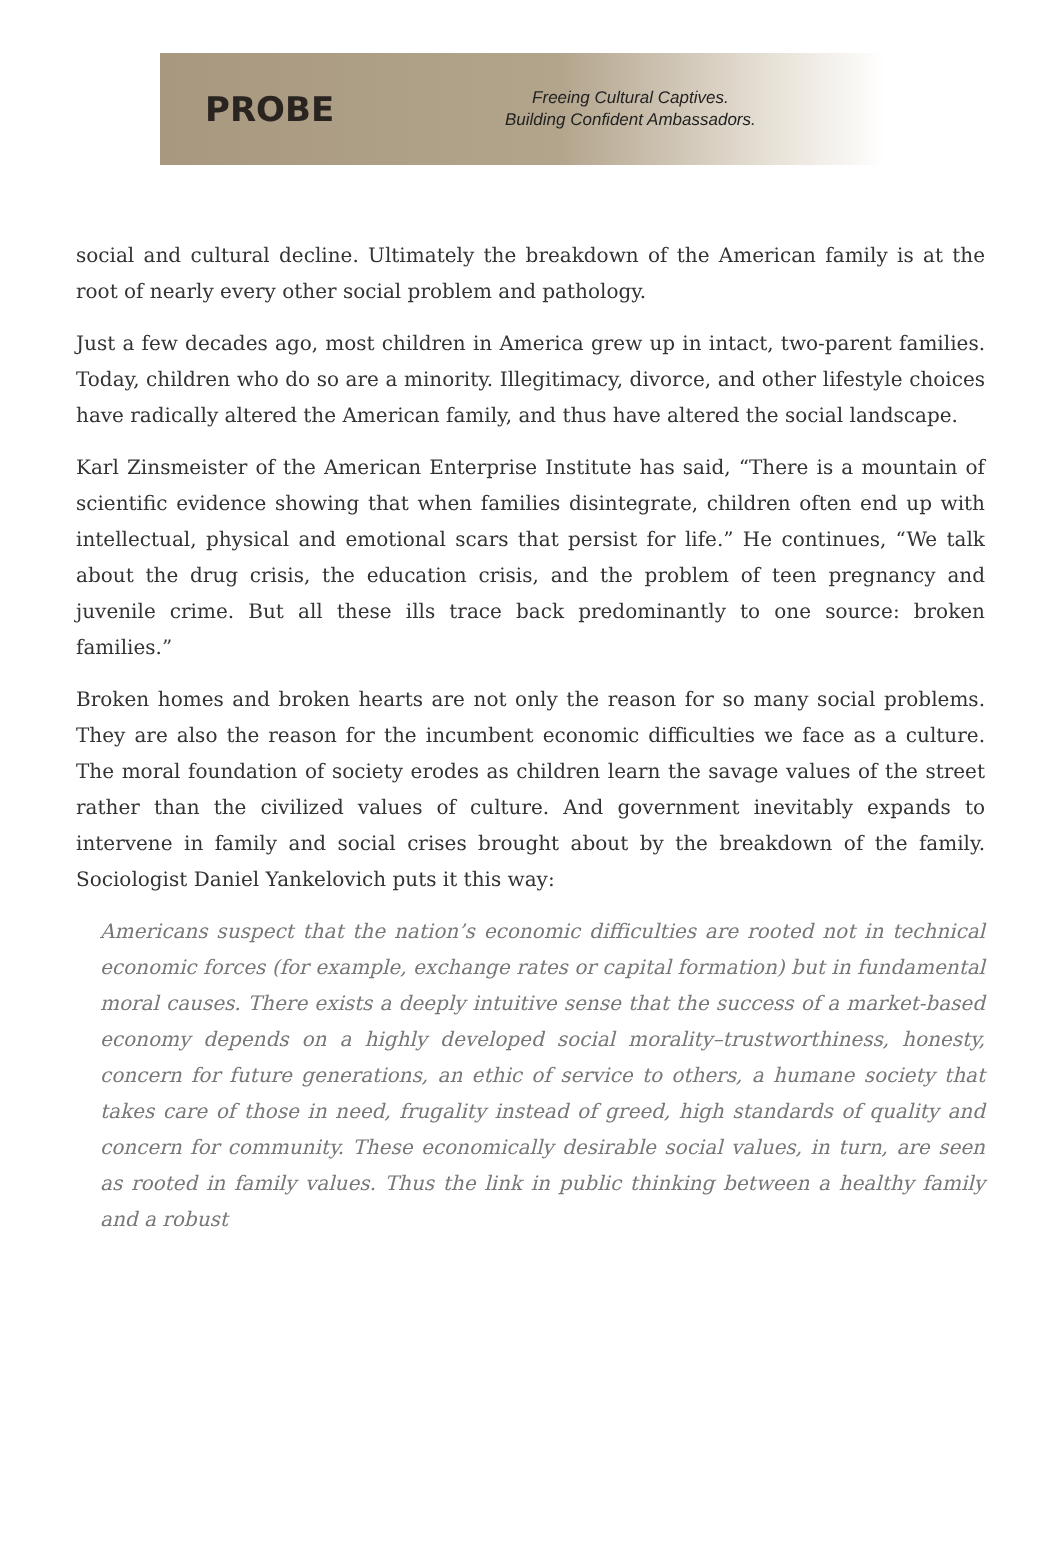PROBE
Freeing Cultural Captives.
Building Confident Ambassadors.
social and cultural decline. Ultimately the breakdown of the American family is at the root of nearly every other social problem and pathology.
Just a few decades ago, most children in America grew up in intact, two-parent families. Today, children who do so are a minority. Illegitimacy, divorce, and other lifestyle choices have radically altered the American family, and thus have altered the social landscape.
Karl Zinsmeister of the American Enterprise Institute has said, “There is a mountain of scientific evidence showing that when families disintegrate, children often end up with intellectual, physical and emotional scars that persist for life.” He continues, “We talk about the drug crisis, the education crisis, and the problem of teen pregnancy and juvenile crime. But all these ills trace back predominantly to one source: broken families.”
Broken homes and broken hearts are not only the reason for so many social problems. They are also the reason for the incumbent economic difficulties we face as a culture. The moral foundation of society erodes as children learn the savage values of the street rather than the civilized values of culture. And government inevitably expands to intervene in family and social crises brought about by the breakdown of the family. Sociologist Daniel Yankelovich puts it this way:
Americans suspect that the nation’s economic difficulties are rooted not in technical economic forces (for example, exchange rates or capital formation) but in fundamental moral causes. There exists a deeply intuitive sense that the success of a market-based economy depends on a highly developed social morality–trustworthiness, honesty, concern for future generations, an ethic of service to others, a humane society that takes care of those in need, frugality instead of greed, high standards of quality and concern for community. These economically desirable social values, in turn, are seen as rooted in family values. Thus the link in public thinking between a healthy family and a robust